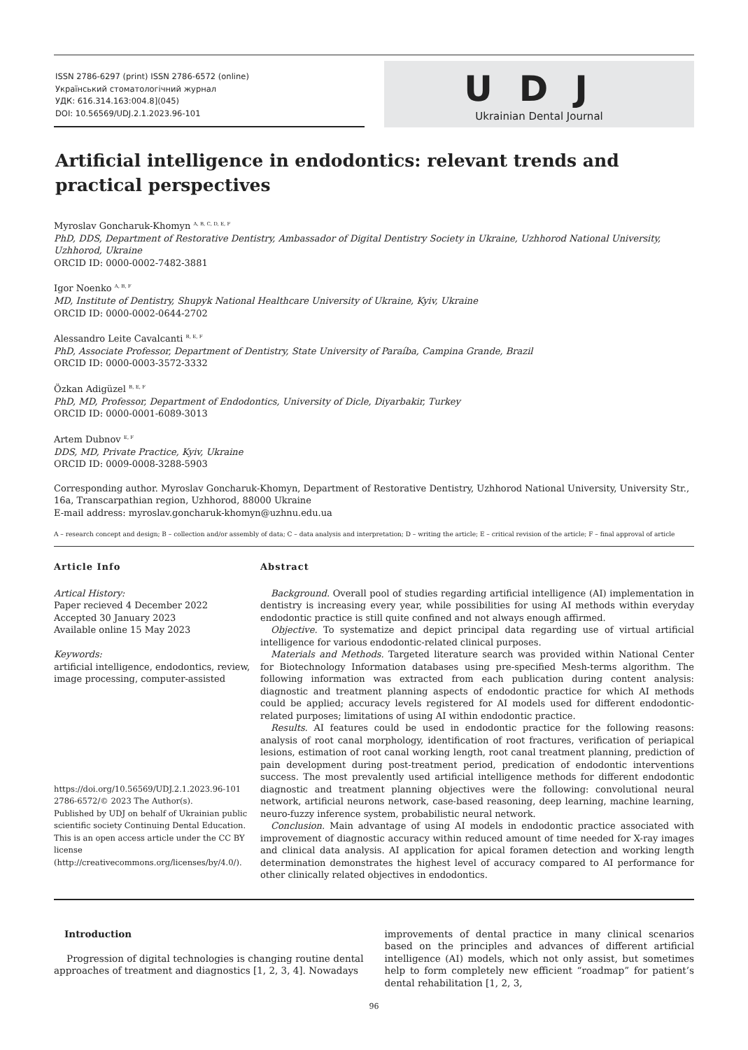ISSN 2786-6297 (print) ISSN 2786-6572 (online)
Український стоматологічний журнал
УДК: 616.314.163:004.8](045)
DOI: 10.56569/UDJ.2.1.2023.96-101
UDJ
Ukrainian Dental Journal
Artificial intelligence in endodontics: relevant trends and practical perspectives
Myroslav Goncharuk-Khomyn <sup>A, B, C, D, E, F</sup>
PhD, DDS, Department of Restorative Dentistry, Ambassador of Digital Dentistry Society in Ukraine, Uzhhorod National University, Uzhhorod, Ukraine
ORCID ID: 0000-0002-7482-3881
Igor Noenko <sup>A, B, F</sup>
MD, Institute of Dentistry, Shupyk National Healthcare University of Ukraine, Kyiv, Ukraine
ORCID ID: 0000-0002-0644-2702
Alessandro Leite Cavalcanti <sup>B, E, F</sup>
PhD, Associate Professor, Department of Dentistry, State University of Paraíba, Campina Grande, Brazil
ORCID ID: 0000-0003-3572-3332
Özkan Adigüzel <sup>B, E, F</sup>
PhD, MD, Professor, Department of Endodontics, University of Dicle, Diyarbakir, Turkey
ORCID ID: 0000-0001-6089-3013
Artem Dubnov <sup>E, F</sup>
DDS, MD, Private Practice, Kyiv, Ukraine
ORCID ID: 0009-0008-3288-5903
Corresponding author. Myroslav Goncharuk-Khomyn, Department of Restorative Dentistry, Uzhhorod National University, University Str., 16a, Transcarpathian region, Uzhhorod, 88000 Ukraine
E-mail address: myroslav.goncharuk-khomyn@uzhnu.edu.ua
A – research concept and design; B – collection and/or assembly of data; C – data analysis and interpretation; D – writing the article; E – critical revision of the article; F – final approval of article
Article Info
Artical History:
Paper recieved 4 December 2022
Accepted 30 January 2023
Available online 15 May 2023
Keywords:
artificial intelligence, endodontics, review, image processing, computer-assisted
https://doi.org/10.56569/UDJ.2.1.2023.96-101
2786-6572/© 2023 The Author(s).
Published by UDJ on behalf of Ukrainian public scientific society Continuing Dental Education. This is an open access article under the CC BY license (http://creativecommons.org/licenses/by/4.0/).
Abstract
Background. Overall pool of studies regarding artificial intelligence (AI) implementation in dentistry is increasing every year, while possibilities for using AI methods within everyday endodontic practice is still quite confined and not always enough affirmed.
Objective. To systematize and depict principal data regarding use of virtual artificial intelligence for various endodontic-related clinical purposes.
Materials and Methods. Targeted literature search was provided within National Center for Biotechnology Information databases using pre-specified Mesh-terms algorithm. The following information was extracted from each publication during content analysis: diagnostic and treatment planning aspects of endodontic practice for which AI methods could be applied; accuracy levels registered for AI models used for different endodontic-related purposes; limitations of using AI within endodontic practice.
Results. AI features could be used in endodontic practice for the following reasons: analysis of root canal morphology, identification of root fractures, verification of periapical lesions, estimation of root canal working length, root canal treatment planning, prediction of pain development during post-treatment period, predication of endodontic interventions success. The most prevalently used artificial intelligence methods for different endodontic diagnostic and treatment planning objectives were the following: convolutional neural network, artificial neurons network, case-based reasoning, deep learning, machine learning, neuro-fuzzy inference system, probabilistic neural network.
Conclusion. Main advantage of using AI models in endodontic practice associated with improvement of diagnostic accuracy within reduced amount of time needed for X-ray images and clinical data analysis. AI application for apical foramen detection and working length determination demonstrates the highest level of accuracy compared to AI performance for other clinically related objectives in endodontics.
Introduction
Progression of digital technologies is changing routine dental approaches of treatment and diagnostics [1, 2, 3, 4]. Nowadays
improvements of dental practice in many clinical scenarios based on the principles and advances of different artificial intelligence (AI) models, which not only assist, but sometimes help to form completely new efficient “roadmap” for patient’s dental rehabilitation [1, 2, 3,
96